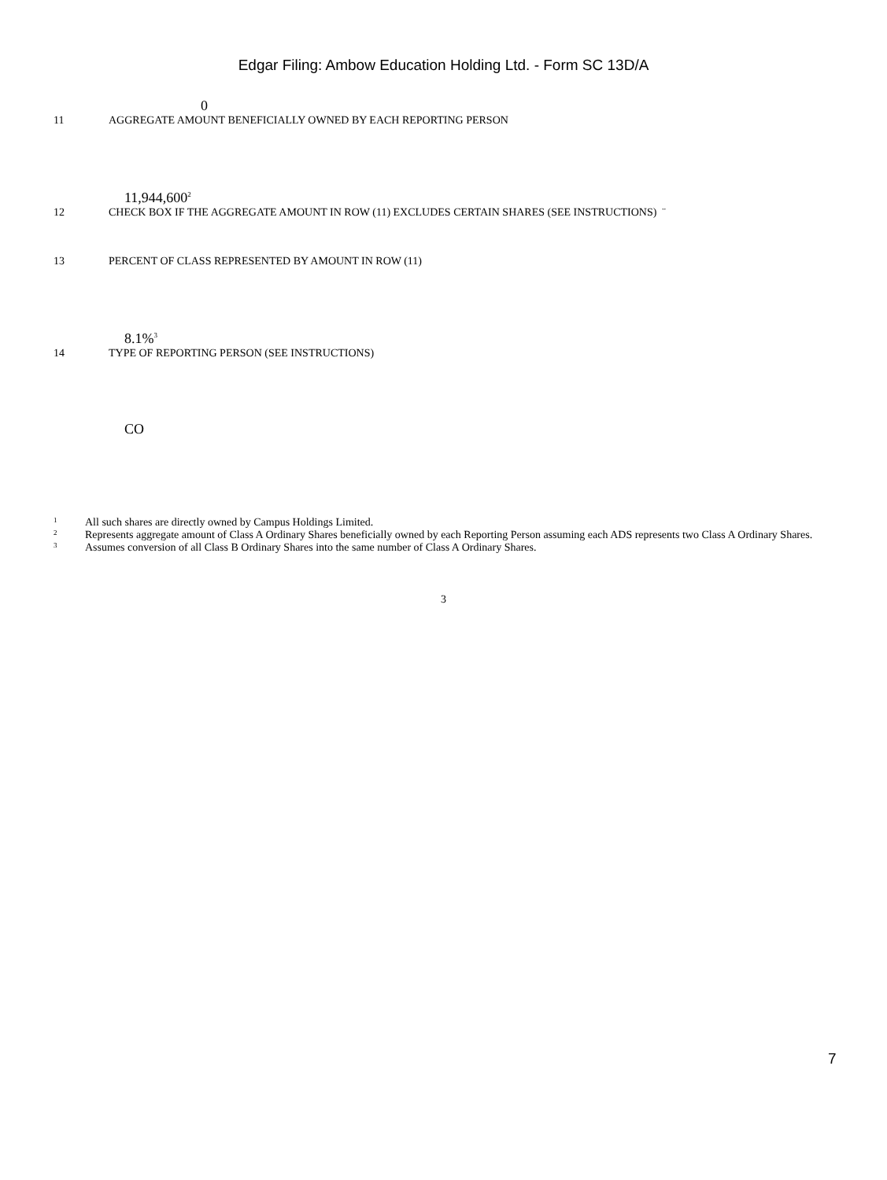Edgar Filing: Ambow Education Holding Ltd. - Form SC 13D/A
0
11 AGGREGATE AMOUNT BENEFICIALLY OWNED BY EACH REPORTING PERSON
11,944,600<sup>2</sup>
12 CHECK BOX IF THE AGGREGATE AMOUNT IN ROW (11) EXCLUDES CERTAIN SHARES (SEE INSTRUCTIONS) ¨
13 PERCENT OF CLASS REPRESENTED BY AMOUNT IN ROW (11)
8.1%<sup>3</sup>
14 TYPE OF REPORTING PERSON (SEE INSTRUCTIONS)
CO
1 All such shares are directly owned by Campus Holdings Limited.
2 Represents aggregate amount of Class A Ordinary Shares beneficially owned by each Reporting Person assuming each ADS represents two Class A Ordinary Shares.
3 Assumes conversion of all Class B Ordinary Shares into the same number of Class A Ordinary Shares.
3
7